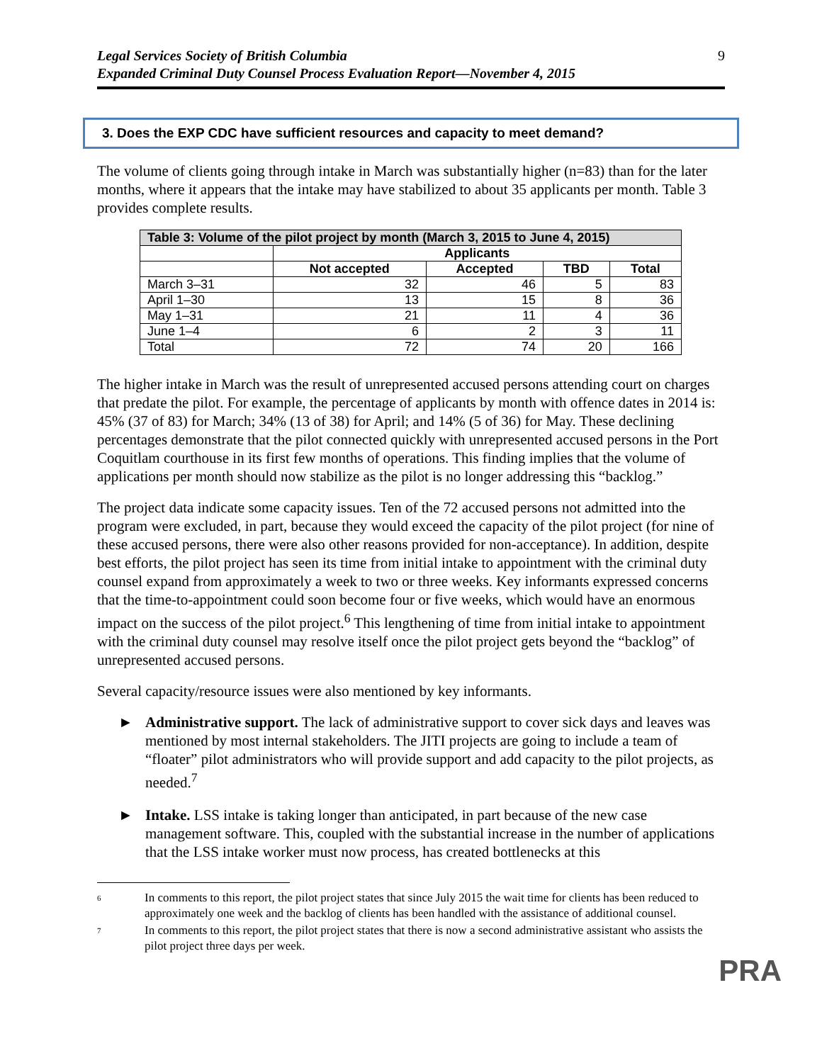Legal Services Society of British Columbia
Expanded Criminal Duty Counsel Process Evaluation Report—November 4, 2015
9
3. Does the EXP CDC have sufficient resources and capacity to meet demand?
The volume of clients going through intake in March was substantially higher (n=83) than for the later months, where it appears that the intake may have stabilized to about 35 applicants per month. Table 3 provides complete results.
| Table 3: Volume of the pilot project by month (March 3, 2015 to June 4, 2015) | | | | |
| --- | --- | --- | --- | --- |
| | Applicants | | | |
| | Not accepted | Accepted | TBD | Total |
| March 3–31 | 32 | 46 | 5 | 83 |
| April 1–30 | 13 | 15 | 8 | 36 |
| May 1–31 | 21 | 11 | 4 | 36 |
| June 1–4 | 6 | 2 | 3 | 11 |
| Total | 72 | 74 | 20 | 166 |
The higher intake in March was the result of unrepresented accused persons attending court on charges that predate the pilot. For example, the percentage of applicants by month with offence dates in 2014 is: 45% (37 of 83) for March; 34% (13 of 38) for April; and 14% (5 of 36) for May. These declining percentages demonstrate that the pilot connected quickly with unrepresented accused persons in the Port Coquitlam courthouse in its first few months of operations. This finding implies that the volume of applications per month should now stabilize as the pilot is no longer addressing this “backlog.”
The project data indicate some capacity issues. Ten of the 72 accused persons not admitted into the program were excluded, in part, because they would exceed the capacity of the pilot project (for nine of these accused persons, there were also other reasons provided for non-acceptance). In addition, despite best efforts, the pilot project has seen its time from initial intake to appointment with the criminal duty counsel expand from approximately a week to two or three weeks. Key informants expressed concerns that the time-to-appointment could soon become four or five weeks, which would have an enormous impact on the success of the pilot project.<sup>6</sup> This lengthening of time from initial intake to appointment with the criminal duty counsel may resolve itself once the pilot project gets beyond the “backlog” of unrepresented accused persons.
Several capacity/resource issues were also mentioned by key informants.
► Administrative support. The lack of administrative support to cover sick days and leaves was mentioned by most internal stakeholders. The JITI projects are going to include a team of “floater” pilot administrators who will provide support and add capacity to the pilot projects, as needed.<sup>7</sup>
► Intake. LSS intake is taking longer than anticipated, in part because of the new case management software. This, coupled with the substantial increase in the number of applications that the LSS intake worker must now process, has created bottlenecks at this
6 In comments to this report, the pilot project states that since July 2015 the wait time for clients has been reduced to approximately one week and the backlog of clients has been handled with the assistance of additional counsel.
7 In comments to this report, the pilot project states that there is now a second administrative assistant who assists the pilot project three days per week.
PRA